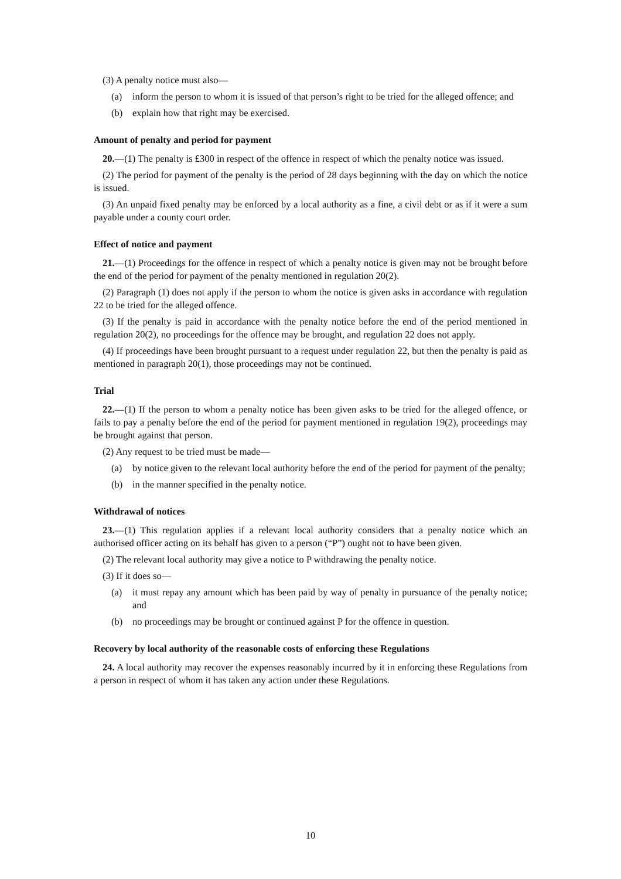(3) A penalty notice must also—
(a) inform the person to whom it is issued of that person’s right to be tried for the alleged offence; and
(b) explain how that right may be exercised.
Amount of penalty and period for payment
20.—(1) The penalty is £300 in respect of the offence in respect of which the penalty notice was issued.
(2) The period for payment of the penalty is the period of 28 days beginning with the day on which the notice is issued.
(3) An unpaid fixed penalty may be enforced by a local authority as a fine, a civil debt or as if it were a sum payable under a county court order.
Effect of notice and payment
21.—(1) Proceedings for the offence in respect of which a penalty notice is given may not be brought before the end of the period for payment of the penalty mentioned in regulation 20(2).
(2) Paragraph (1) does not apply if the person to whom the notice is given asks in accordance with regulation 22 to be tried for the alleged offence.
(3) If the penalty is paid in accordance with the penalty notice before the end of the period mentioned in regulation 20(2), no proceedings for the offence may be brought, and regulation 22 does not apply.
(4) If proceedings have been brought pursuant to a request under regulation 22, but then the penalty is paid as mentioned in paragraph 20(1), those proceedings may not be continued.
Trial
22.—(1) If the person to whom a penalty notice has been given asks to be tried for the alleged offence, or fails to pay a penalty before the end of the period for payment mentioned in regulation 19(2), proceedings may be brought against that person.
(2) Any request to be tried must be made—
(a) by notice given to the relevant local authority before the end of the period for payment of the penalty;
(b) in the manner specified in the penalty notice.
Withdrawal of notices
23.—(1) This regulation applies if a relevant local authority considers that a penalty notice which an authorised officer acting on its behalf has given to a person (“P”) ought not to have been given.
(2) The relevant local authority may give a notice to P withdrawing the penalty notice.
(3) If it does so—
(a) it must repay any amount which has been paid by way of penalty in pursuance of the penalty notice; and
(b) no proceedings may be brought or continued against P for the offence in question.
Recovery by local authority of the reasonable costs of enforcing these Regulations
24. A local authority may recover the expenses reasonably incurred by it in enforcing these Regulations from a person in respect of whom it has taken any action under these Regulations.
10